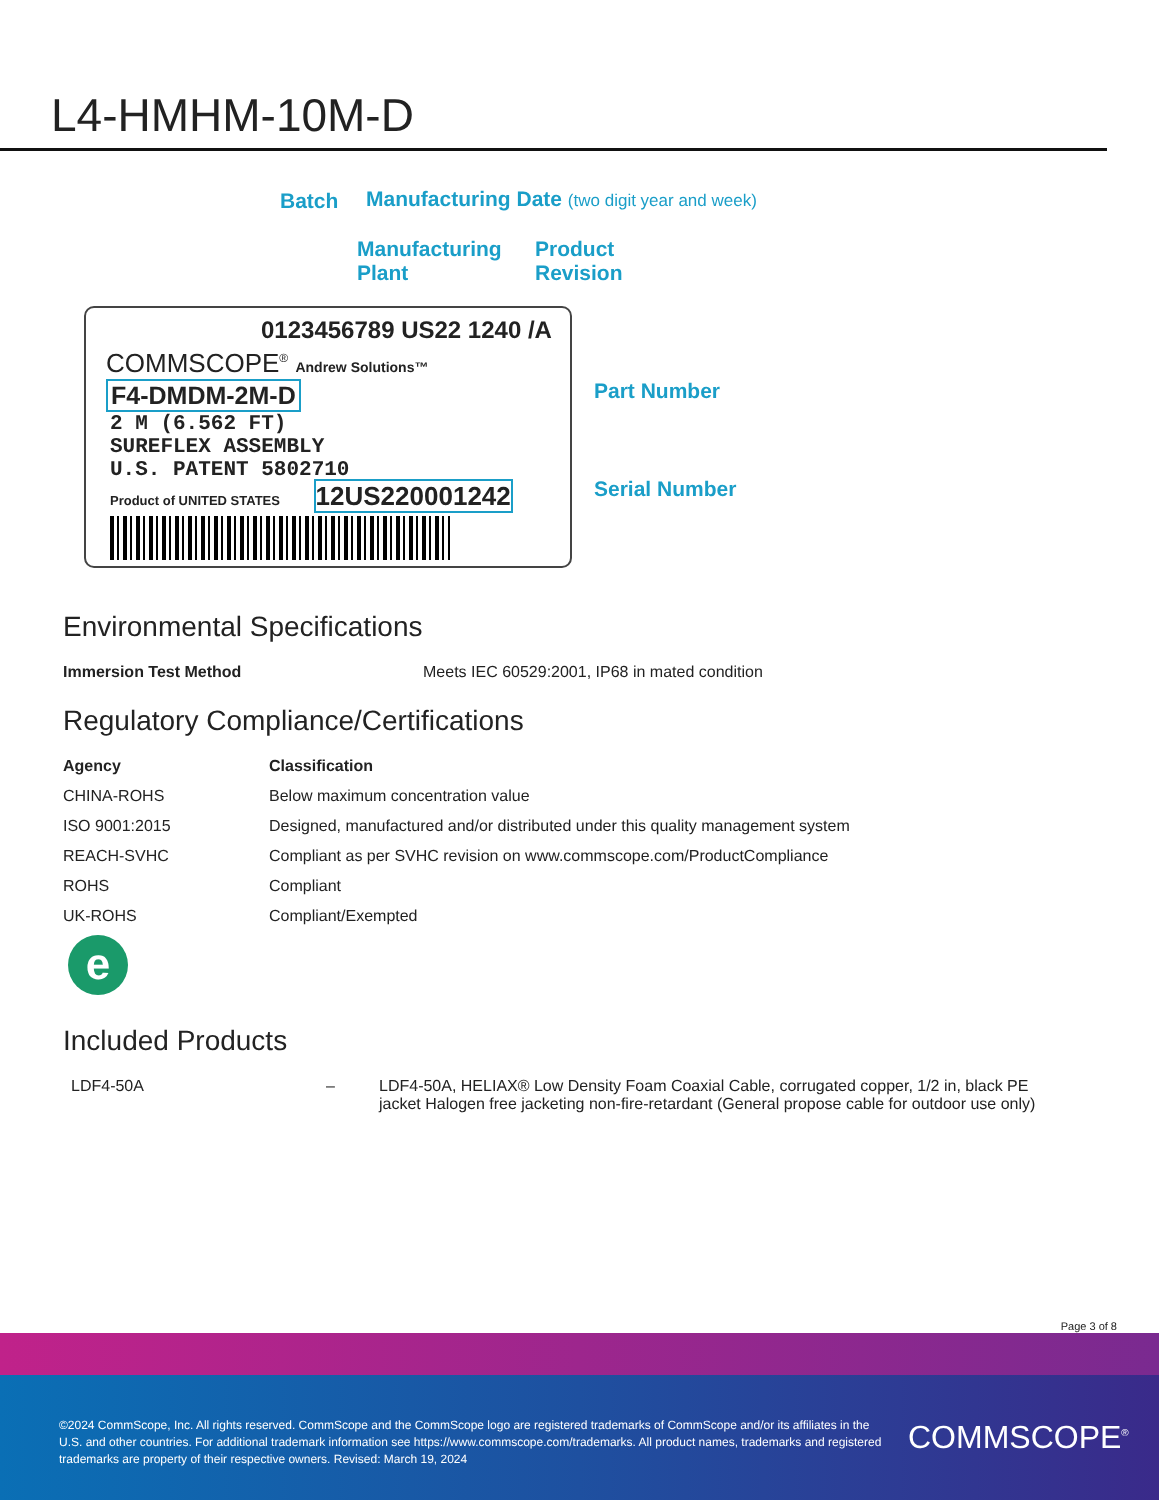L4-HMHM-10M-D
Batch
Manufacturing Date (two digit year and week)
Manufacturing
Plant
Product
Revision
Part Number
Serial Number
0123456789 US22 1240 /A
COMMSCOPE<sup>®</sup> Andrew Solutions™
F4-DMDM-2M-D
2 M (6.562 FT)
SUREFLEX ASSEMBLY
U.S. PATENT 5802710
Product of UNITED STATES 12US220001242
Environmental Specifications
| Immersion Test Method | Meets IEC 60529:2001, IP68 in mated condition |
Regulatory Compliance/Certifications
| Agency | Classification |
| --- | --- |
| CHINA-ROHS | Below maximum concentration value |
| ISO 9001:2015 | Designed, manufactured and/or distributed under this quality management system |
| REACH-SVHC | Compliant as per SVHC revision on www.commscope.com/ProductCompliance |
| ROHS | Compliant |
| UK-ROHS | Compliant/Exempted |
e
Included Products
| LDF4-50A | – | LDF4-50A, HELIAX® Low Density Foam Coaxial Cable, corrugated copper, 1/2 in, black PE jacket Halogen free jacketing non-fire-retardant (General propose cable for outdoor use only) |
Page 3 of 8
©2024 CommScope, Inc. All rights reserved. CommScope and the CommScope logo are registered trademarks of CommScope and/or its affiliates in the U.S. and other countries. For additional trademark information see https://www.commscope.com/trademarks. All product names, trademarks and registered trademarks are property of their respective owners. Revised: March 19, 2024
COMMSCOPE<sup>®</sup>